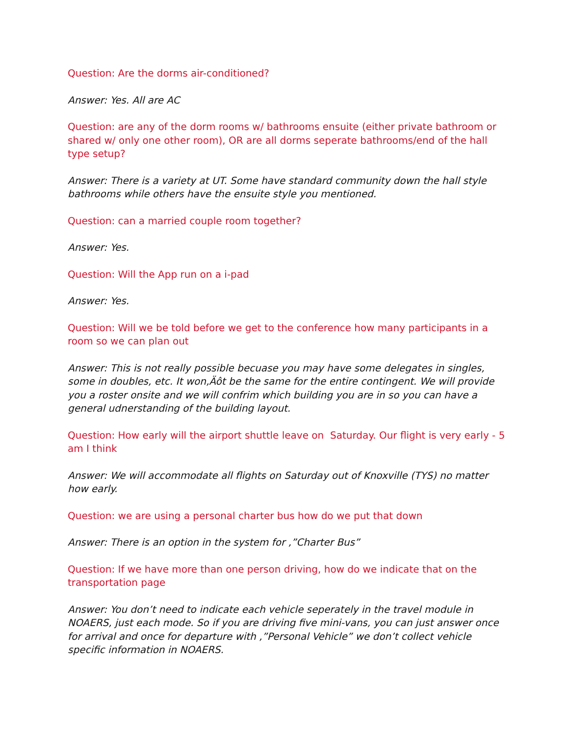Question: Are the dorms air-conditioned?
Answer: Yes. All are AC
Question: are any of the dorm rooms w/ bathrooms ensuite (either private bathroom or shared w/ only one other room), OR are all dorms seperate bathrooms/end of the hall type setup?
Answer: There is a variety at UT. Some have standard community down the hall style bathrooms while others have the ensuite style you mentioned.
Question: can a married couple room together?
Answer: Yes.
Question: Will the App run on a i-pad
Answer: Yes.
Question: Will we be told before we get to the conference how many participants in a room so we can plan out
Answer: This is not really possible becuase you may have some delegates in singles, some in doubles, etc. It won‚Äôt be the same for the entire contingent. We will provide you a roster onsite and we will confrim which building you are in so you can have a general udnerstanding of the building layout.
Question: How early will the airport shuttle leave on Saturday. Our flight is very early - 5 am I think
Answer: We will accommodate all flights on Saturday out of Knoxville (TYS) no matter how early.
Question: we are using a personal charter bus how do we put that down
Answer: There is an option in the system for ‚”Charter Bus”
Question: If we have more than one person driving, how do we indicate that on the transportation page
Answer: You don’t need to indicate each vehicle seperately in the travel module in NOAERS, just each mode. So if you are driving five mini-vans, you can just answer once for arrival and once for departure with ‚”Personal Vehicle” we don’t collect vehicle specific information in NOAERS.